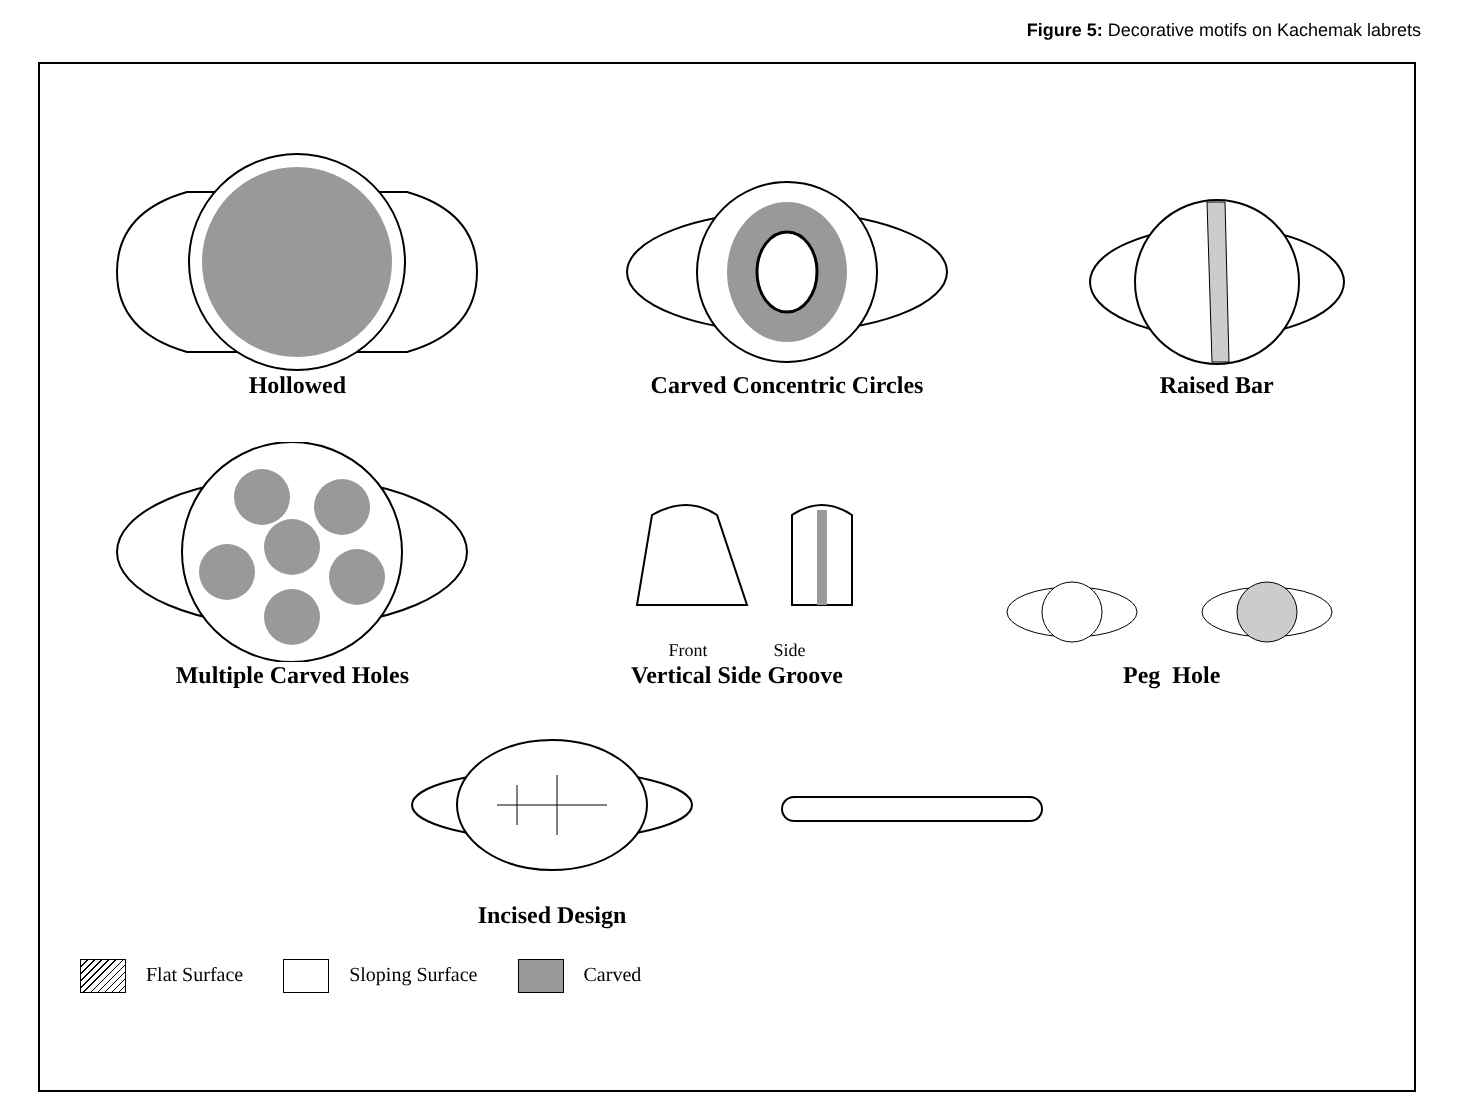Figure 5: Decorative motifs on Kachemak labrets
Hollowed
Carved Concentric Circles
Raised Bar
Multiple Carved Holes
Front Side
Vertical Side Groove
Peg Hole
Incised Design
Flat Surface Sloping Surface Carved